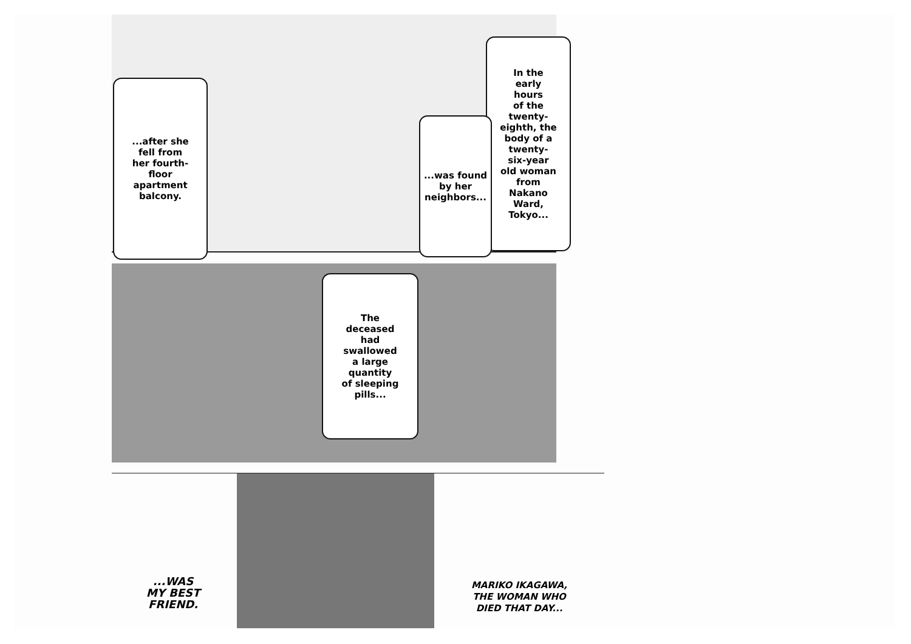...after she
fell from
her fourth-
floor
apartment
balcony.
In the
early
hours
of the
twenty-
eighth, the
body of a
twenty-
six-year
old woman
from
Nakano
Ward,
Tokyo...
...was found
by her
neighbors...
The
deceased
had
swallowed
a large
quantity
of sleeping
pills...
...WAS
MY BEST
FRIEND.
MARIKO IKAGAWA,
THE WOMAN WHO
DIED THAT DAY...